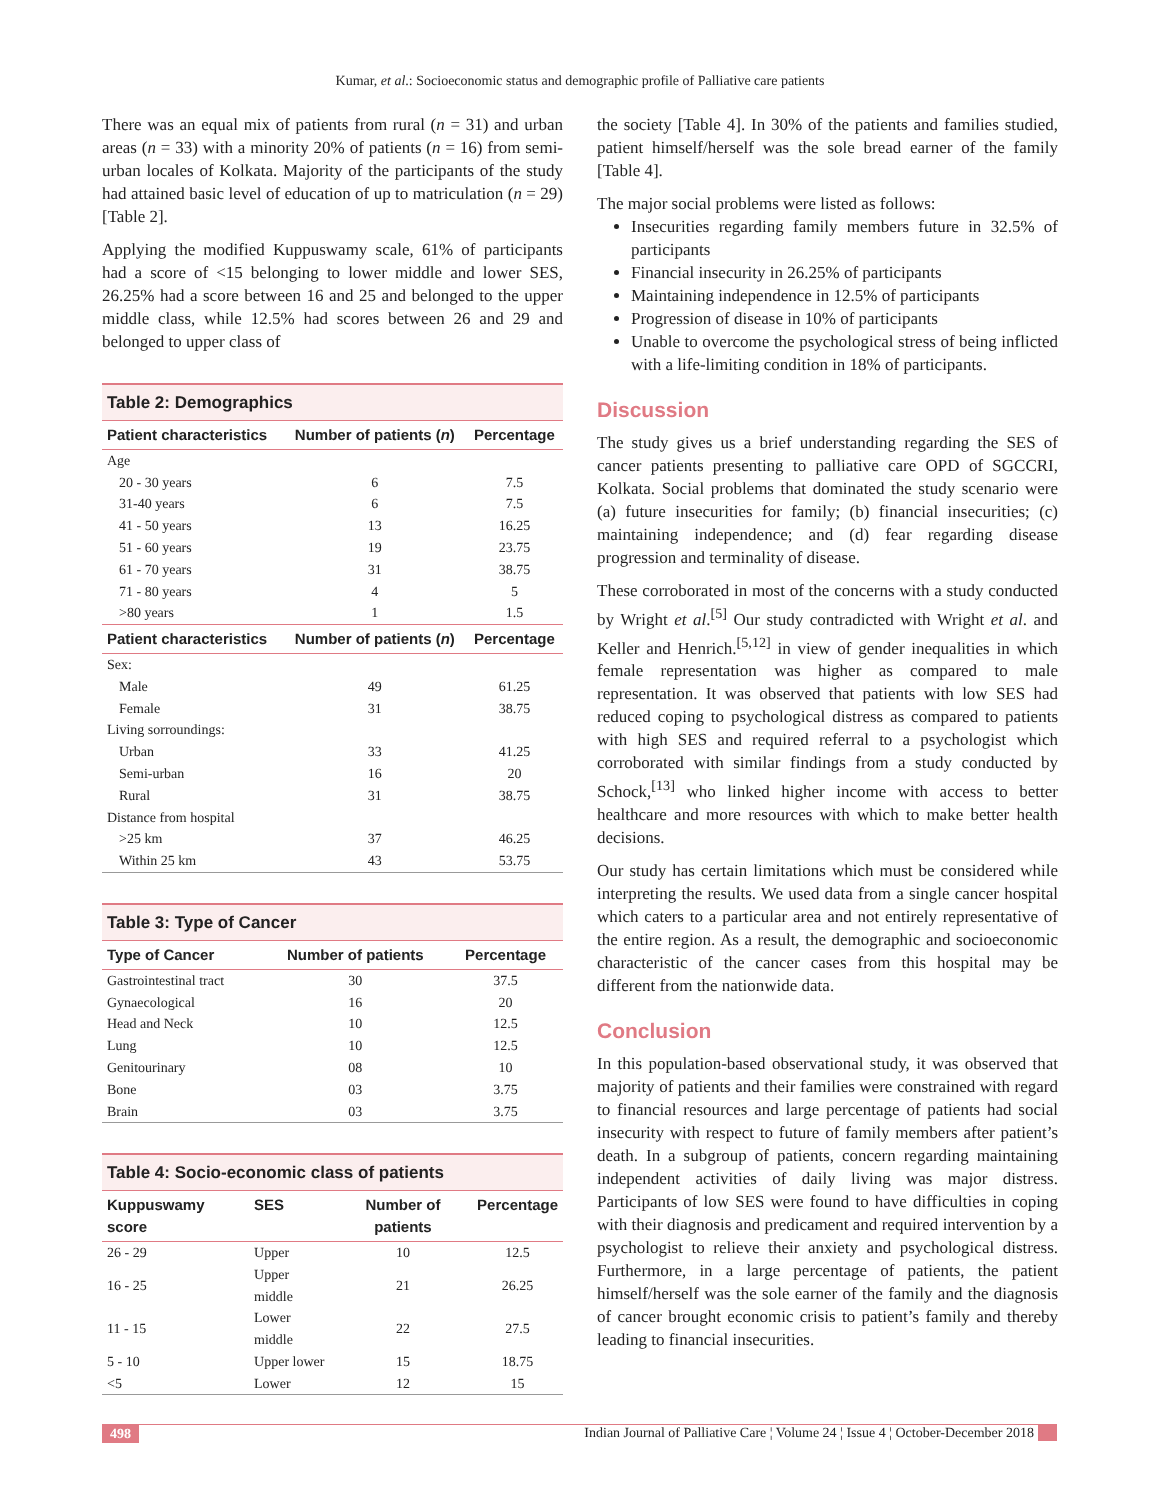Kumar, et al.: Socioeconomic status and demographic profile of Palliative care patients
There was an equal mix of patients from rural (n = 31) and urban areas (n = 33) with a minority 20% of patients (n = 16) from semi-urban locales of Kolkata. Majority of the participants of the study had attained basic level of education of up to matriculation (n = 29) [Table 2].
Applying the modified Kuppuswamy scale, 61% of participants had a score of <15 belonging to lower middle and lower SES, 26.25% had a score between 16 and 25 and belonged to the upper middle class, while 12.5% had scores between 26 and 29 and belonged to upper class of
Table 2: Demographics
| Patient characteristics | Number of patients ( n ) | Percentage |
| --- | --- | --- |
| Age | | |
| 20 - 30 years | 6 | 7.5 |
| 31-40 years | 6 | 7.5 |
| 41 - 50 years | 13 | 16.25 |
| 51 - 60 years | 19 | 23.75 |
| 61 - 70 years | 31 | 38.75 |
| 71 - 80 years | 4 | 5 |
| >80 years | 1 | 1.5 |
| Patient characteristics | Number of patients ( n ) | Percentage |
| Sex: | | |
| Male | 49 | 61.25 |
| Female | 31 | 38.75 |
| Living sorroundings: | | |
| Urban | 33 | 41.25 |
| Semi-urban | 16 | 20 |
| Rural | 31 | 38.75 |
| Distance from hospital | | |
| >25 km | 37 | 46.25 |
| Within 25 km | 43 | 53.75 |
Table 3: Type of Cancer
| Type of Cancer | Number of patients | Percentage |
| --- | --- | --- |
| Gastrointestinal tract | 30 | 37.5 |
| Gynaecological | 16 | 20 |
| Head and Neck | 10 | 12.5 |
| Lung | 10 | 12.5 |
| Genitourinary | 08 | 10 |
| Bone | 03 | 3.75 |
| Brain | 03 | 3.75 |
Table 4: Socio-economic class of patients
| Kuppuswamy score | SES | Number of patients | Percentage |
| --- | --- | --- | --- |
| 26 - 29 | Upper | 10 | 12.5 |
| 16 - 25 | Upper middle | 21 | 26.25 |
| 11 - 15 | Lower middle | 22 | 27.5 |
| 5 - 10 | Upper lower | 15 | 18.75 |
| <5 | Lower | 12 | 15 |
the society [Table 4]. In 30% of the patients and families studied, patient himself/herself was the sole bread earner of the family [Table 4].
The major social problems were listed as follows:
Insecurities regarding family members future in 32.5% of participants
Financial insecurity in 26.25% of participants
Maintaining independence in 12.5% of participants
Progression of disease in 10% of participants
Unable to overcome the psychological stress of being inflicted with a life-limiting condition in 18% of participants.
Discussion
The study gives us a brief understanding regarding the SES of cancer patients presenting to palliative care OPD of SGCCRI, Kolkata. Social problems that dominated the study scenario were (a) future insecurities for family; (b) financial insecurities; (c) maintaining independence; and (d) fear regarding disease progression and terminality of disease.
These corroborated in most of the concerns with a study conducted by Wright et al.<sup>[5]</sup> Our study contradicted with Wright et al. and Keller and Henrich.<sup>[5,12]</sup> in view of gender inequalities in which female representation was higher as compared to male representation. It was observed that patients with low SES had reduced coping to psychological distress as compared to patients with high SES and required referral to a psychologist which corroborated with similar findings from a study conducted by Schock,<sup>[13]</sup> who linked higher income with access to better healthcare and more resources with which to make better health decisions.
Our study has certain limitations which must be considered while interpreting the results. We used data from a single cancer hospital which caters to a particular area and not entirely representative of the entire region. As a result, the demographic and socioeconomic characteristic of the cancer cases from this hospital may be different from the nationwide data.
Conclusion
In this population-based observational study, it was observed that majority of patients and their families were constrained with regard to financial resources and large percentage of patients had social insecurity with respect to future of family members after patient’s death. In a subgroup of patients, concern regarding maintaining independent activities of daily living was major distress. Participants of low SES were found to have difficulties in coping with their diagnosis and predicament and required intervention by a psychologist to relieve their anxiety and psychological distress. Furthermore, in a large percentage of patients, the patient himself/herself was the sole earner of the family and the diagnosis of cancer brought economic crisis to patient’s family and thereby leading to financial insecurities.
498 Indian Journal of Palliative Care ¦ Volume 24 ¦ Issue 4 ¦ October-December 2018